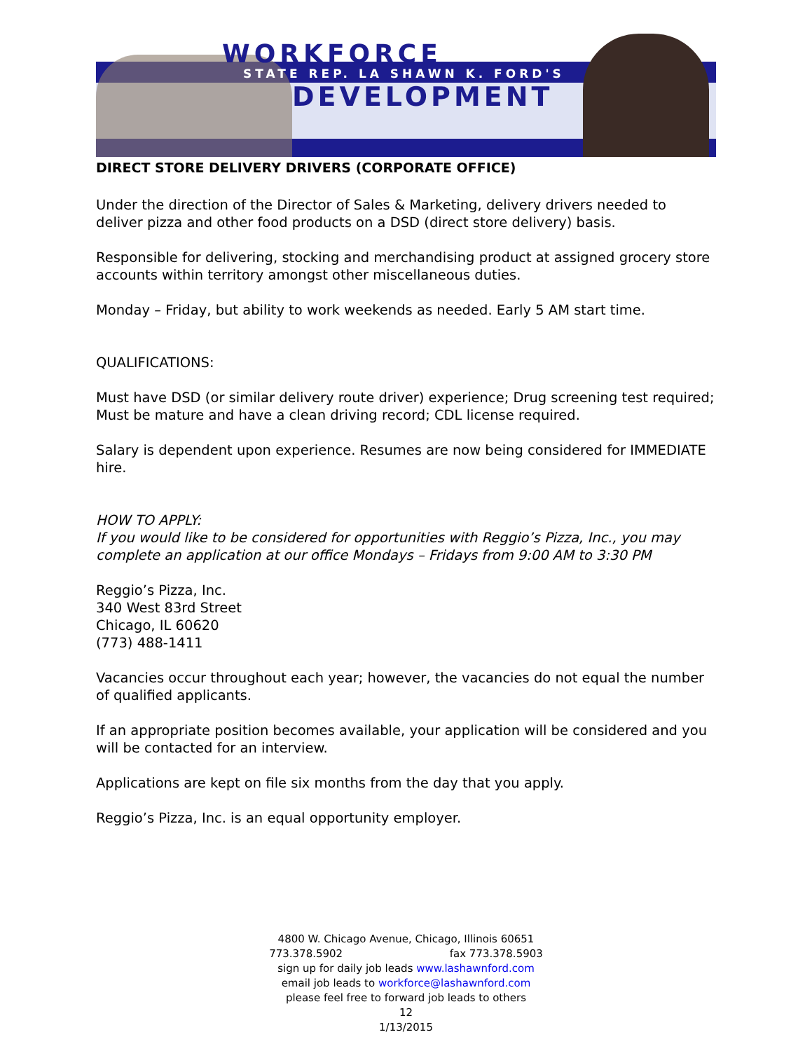WORKFORCE
STATE REP. LA SHAWN K. FORD'S
DEVELOPMENT
DIRECT STORE DELIVERY DRIVERS (CORPORATE OFFICE)
Under the direction of the Director of Sales & Marketing, delivery drivers needed to deliver pizza and other food products on a DSD (direct store delivery) basis.
Responsible for delivering, stocking and merchandising product at assigned grocery store accounts within territory amongst other miscellaneous duties.
Monday – Friday, but ability to work weekends as needed. Early 5 AM start time.
QUALIFICATIONS:
Must have DSD (or similar delivery route driver) experience; Drug screening test required; Must be mature and have a clean driving record; CDL license required.
Salary is dependent upon experience. Resumes are now being considered for IMMEDIATE hire.
HOW TO APPLY:
If you would like to be considered for opportunities with Reggio’s Pizza, Inc., you may complete an application at our office Mondays – Fridays from 9:00 AM to 3:30 PM
Reggio’s Pizza, Inc.
340 West 83rd Street
Chicago, IL 60620
(773) 488-1411
Vacancies occur throughout each year; however, the vacancies do not equal the number of qualified applicants.
If an appropriate position becomes available, your application will be considered and you will be contacted for an interview.
Applications are kept on file six months from the day that you apply.
Reggio’s Pizza, Inc. is an equal opportunity employer.
4800 W. Chicago Avenue, Chicago, Illinois 60651
773.378.5902 fax 773.378.5903
sign up for daily job leads www.lashawnford.com
email job leads to workforce@lashawnford.com
please feel free to forward job leads to others
12
1/13/2015